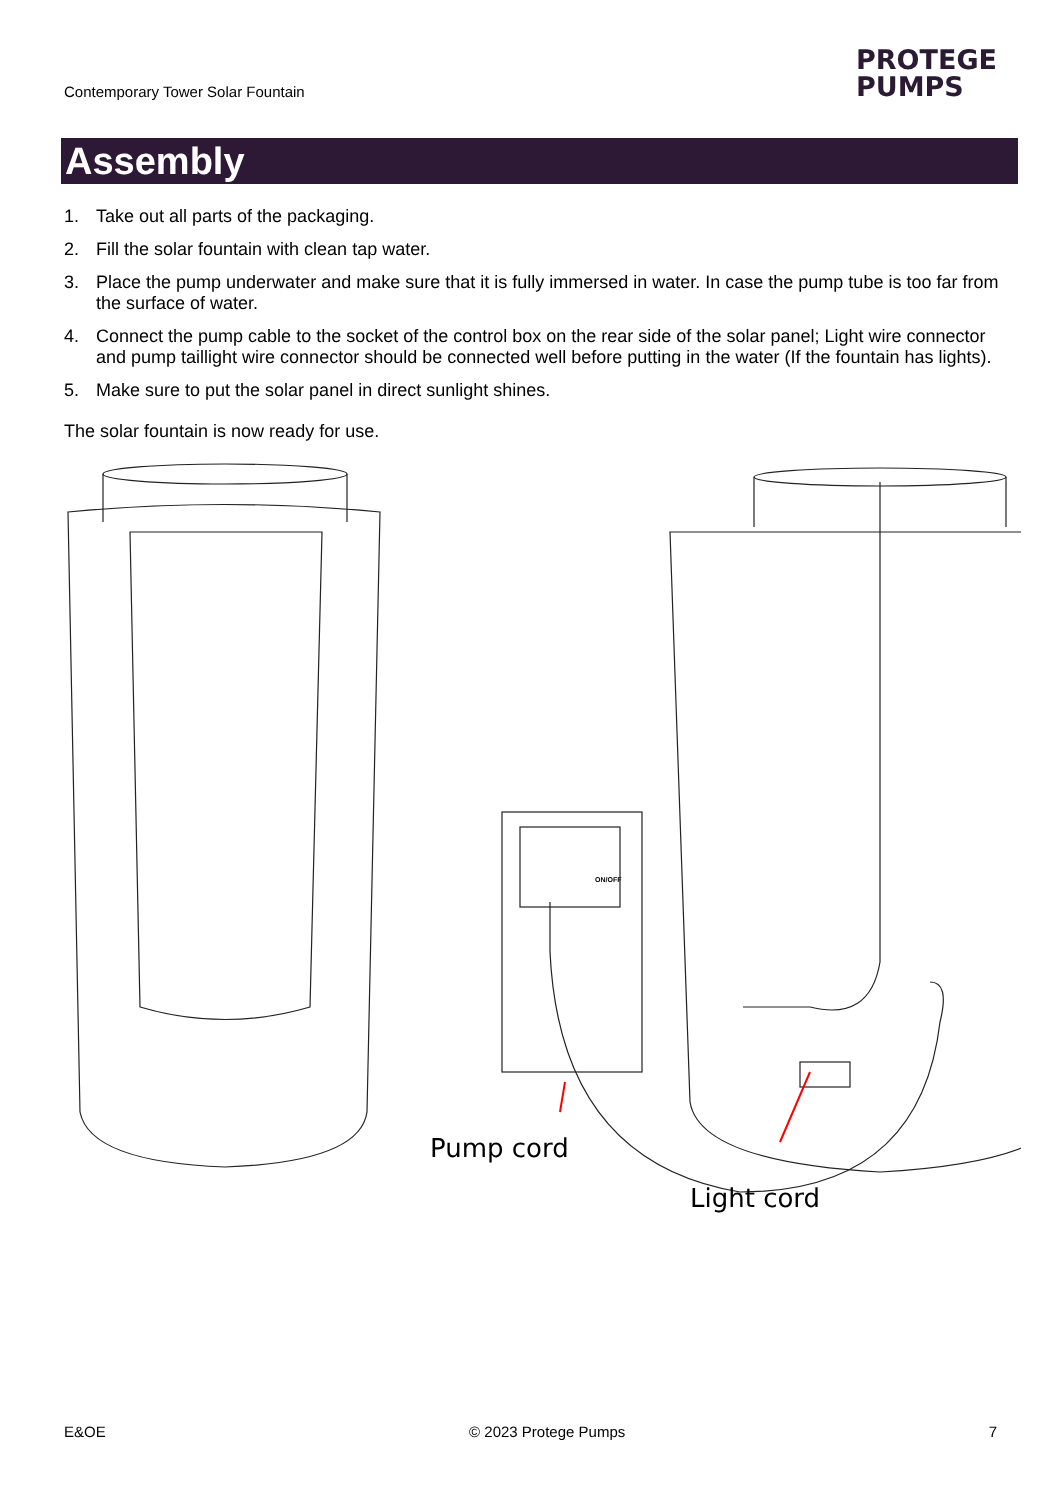Contemporary Tower Solar Fountain
PROTEGE
PUMPS
Assembly
1. Take out all parts of the packaging.
2. Fill the solar fountain with clean tap water.
3. Place the pump underwater and make sure that it is fully immersed in water. In case the pump tube is too far from the surface of water.
4. Connect the pump cable to the socket of the control box on the rear side of the solar panel; Light wire connector and pump taillight wire connector should be connected well before putting in the water (If the fountain has lights).
5. Make sure to put the solar panel in direct sunlight shines.
The solar fountain is now ready for use.
ON/OFF
Pump cord
Light cord
E&OE © 2023 Protege Pumps 7